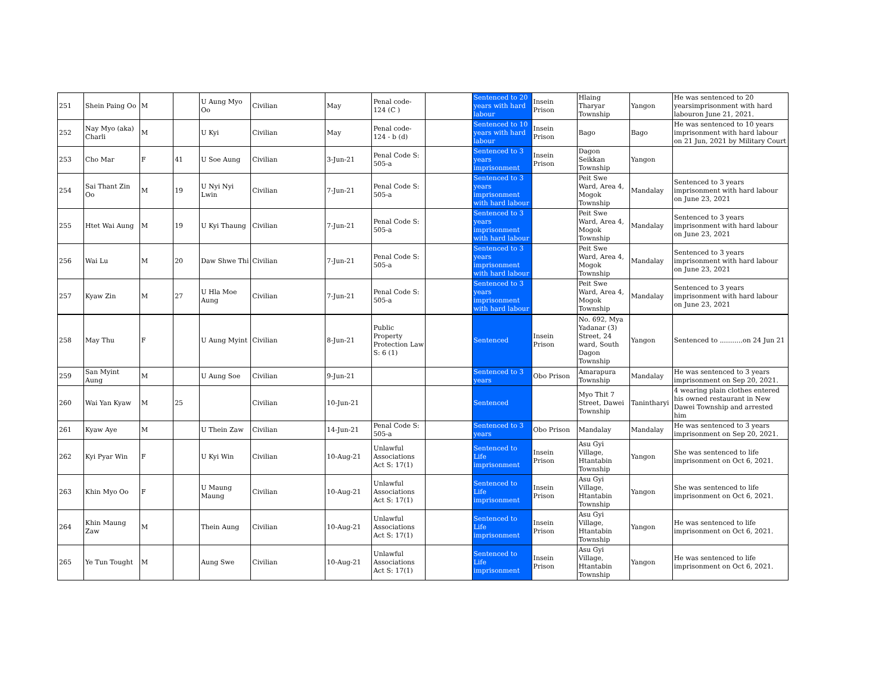| 251 | Shein Paing Oo | M | | U Aung Myo Oo | Civilian | May | Penal code- 124 (C ) | | Sentenced to 20 years with hard labour | Insein Prison | Hlaing Tharyar Township | Yangon | He was sentenced to 20 yearsimprisonment with hard labouron June 21, 2021. |
| 252 | Nay Myo (aka) Charli | M | | U Kyi | Civilian | May | Penal code- 124 - b (d) | | Sentenced to 10 years with hard labour | Insein Prison | Bago | Bago | He was sentenced to 10 years imprisonment with hard labour on 21 Jun, 2021 by Military Court |
| 253 | Cho Mar | F | 41 | U Soe Aung | Civilian | 3-Jun-21 | Penal Code S: 505-a | | Sentenced to 3 years imprisonment | Insein Prison | Dagon Seikkan Township | Yangon | |
| 254 | Sai Thant Zin Oo | M | 19 | U Nyi Nyi Lwin | Civilian | 7-Jun-21 | Penal Code S: 505-a | | Sentenced to 3 years imprisonment with hard labour | | Peit Swe Ward, Area 4, Mogok Township | Mandalay | Sentenced to 3 years imprisonment with hard labour on June 23, 2021 |
| 255 | Htet Wai Aung | M | 19 | U Kyi Thaung | Civilian | 7-Jun-21 | Penal Code S: 505-a | | Sentenced to 3 years imprisonment with hard labour | | Peit Swe Ward, Area 4, Mogok Township | Mandalay | Sentenced to 3 years imprisonment with hard labour on June 23, 2021 |
| 256 | Wai Lu | M | 20 | Daw Shwe Thi | Civilian | 7-Jun-21 | Penal Code S: 505-a | | Sentenced to 3 years imprisonment with hard labour | | Peit Swe Ward, Area 4, Mogok Township | Mandalay | Sentenced to 3 years imprisonment with hard labour on June 23, 2021 |
| 257 | Kyaw Zin | M | 27 | U Hla Moe Aung | Civilian | 7-Jun-21 | Penal Code S: 505-a | | Sentenced to 3 years imprisonment with hard labour | | Peit Swe Ward, Area 4, Mogok Township | Mandalay | Sentenced to 3 years imprisonment with hard labour on June 23, 2021 |
| 258 | May Thu | F | | U Aung Myint | Civilian | 8-Jun-21 | Public Property Protection Law S: 6 (1) | | Sentenced | Insein Prison | No. 692, Mya Yadanar (3) Street, 24 ward, South Dagon Township | Yangon | Sentenced to ...........on 24 Jun 21 |
| 259 | San Myint Aung | M | | U Aung Soe | Civilian | 9-Jun-21 | | | Sentenced to 3 years | Obo Prison | Amarapura Township | Mandalay | He was sentenced to 3 years imprisonment on Sep 20, 2021. |
| 260 | Wai Yan Kyaw | M | 25 | | Civilian | 10-Jun-21 | | | Sentenced | | Myo Thit 7 Street, Dawei Township | Tanintharyi | 4 wearing plain clothes entered his owned restaurant in New Dawei Township and arrested him |
| 261 | Kyaw Aye | M | | U Thein Zaw | Civilian | 14-Jun-21 | Penal Code S: 505-a | | Sentenced to 3 years | Obo Prison | Mandalay | Mandalay | He was sentenced to 3 years imprisonment on Sep 20, 2021. |
| 262 | Kyi Pyar Win | F | | U Kyi Win | Civilian | 10-Aug-21 | Unlawful Associations Act S: 17(1) | | Sentenced to Life imprisonment | Insein Prison | Asu Gyi Village, Htantabin Township | Yangon | She was sentenced to life imprisonment on Oct 6, 2021. |
| 263 | Khin Myo Oo | F | | U Maung Maung | Civilian | 10-Aug-21 | Unlawful Associations Act S: 17(1) | | Sentenced to Life imprisonment | Insein Prison | Asu Gyi Village, Htantabin Township | Yangon | She was sentenced to life imprisonment on Oct 6, 2021. |
| 264 | Khin Maung Zaw | M | | Thein Aung | Civilian | 10-Aug-21 | Unlawful Associations Act S: 17(1) | | Sentenced to Life imprisonment | Insein Prison | Asu Gyi Village, Htantabin Township | Yangon | He was sentenced to life imprisonment on Oct 6, 2021. |
| 265 | Ye Tun Tought | M | | Aung Swe | Civilian | 10-Aug-21 | Unlawful Associations Act S: 17(1) | | Sentenced to Life imprisonment | Insein Prison | Asu Gyi Village, Htantabin Township | Yangon | He was sentenced to life imprisonment on Oct 6, 2021. |